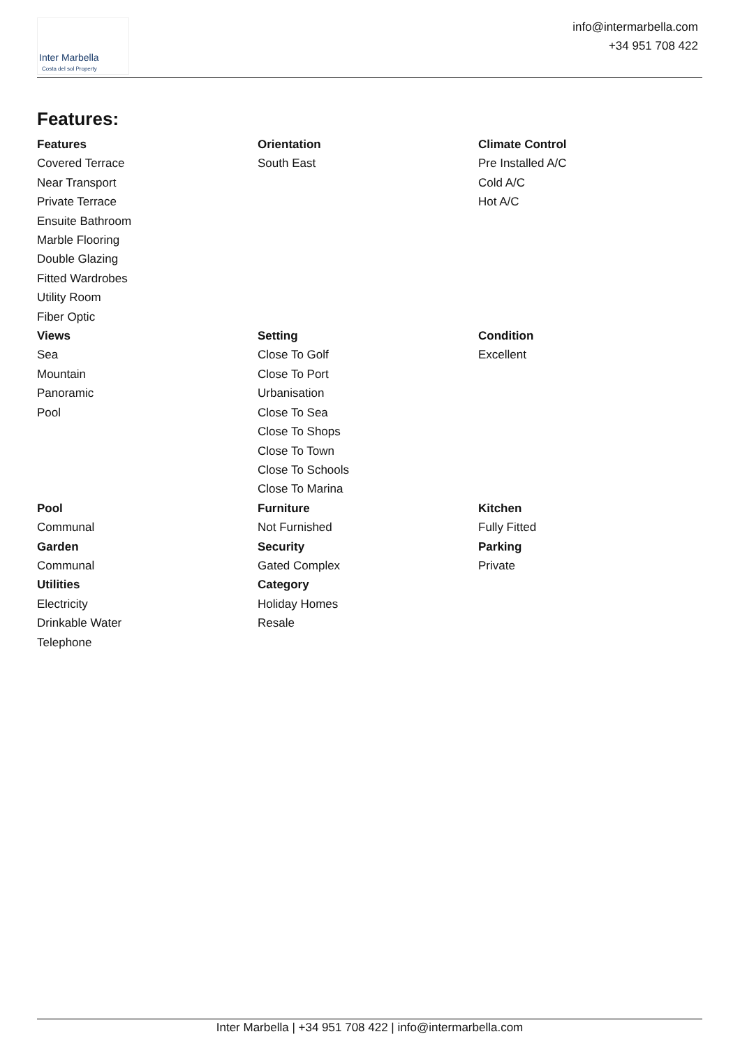Inter Marbella
Costa del sol Property
info@intermarbella.com
+34 951 708 422
Features:
Features
Covered Terrace
Near Transport
Private Terrace
Ensuite Bathroom
Marble Flooring
Double Glazing
Fitted Wardrobes
Utility Room
Fiber Optic
Orientation
South East
Climate Control
Pre Installed A/C
Cold A/C
Hot A/C
Views
Sea
Mountain
Panoramic
Pool
Setting
Close To Golf
Close To Port
Urbanisation
Close To Sea
Close To Shops
Close To Town
Close To Schools
Close To Marina
Condition
Excellent
Pool
Communal
Garden
Communal
Utilities
Electricity
Drinkable Water
Telephone
Furniture
Not Furnished
Security
Gated Complex
Category
Holiday Homes
Resale
Kitchen
Fully Fitted
Parking
Private
Inter Marbella | +34 951 708 422 | info@intermarbella.com